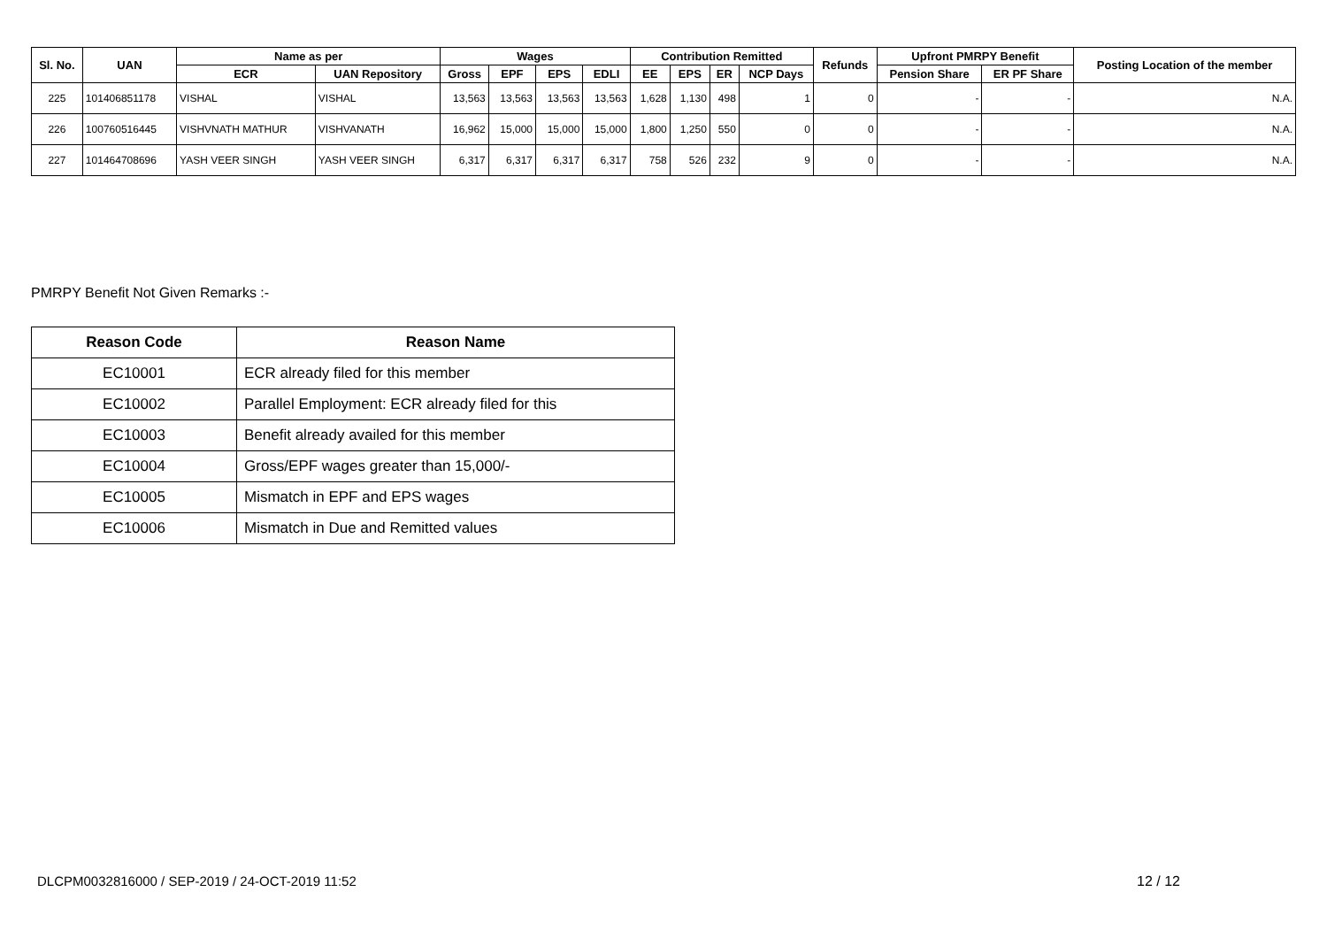| Sl. No. | UAN | Name as per | | Wages | | | | Contribution Remitted | | | | Refunds | Upfront PMRPY Benefit | | Posting Location of the member |
| --- | --- | --- | --- | --- | --- | --- | --- | --- | --- | --- | --- | --- | --- | --- | --- |
| | | ECR | UAN Repository | Gross | EPF | EPS | EDLI | EE | EPS | ER | NCP Days | | Pension Share | ER PF Share | |
| 225 | 101406851178 | VISHAL | VISHAL | 13,563 | 13,563 | 13,563 | 13,563 | 1,628 | 1,130 | 498 | 1 | 0 | - | - | N.A. |
| 226 | 100760516445 | VISHVNATH MATHUR | VISHVANATH | 16,962 | 15,000 | 15,000 | 15,000 | 1,800 | 1,250 | 550 | 0 | 0 | - | - | N.A. |
| 227 | 101464708696 | YASH VEER SINGH | YASH VEER SINGH | 6,317 | 6,317 | 6,317 | 6,317 | 758 | 526 | 232 | 9 | 0 | - | - | N.A. |
PMRPY Benefit Not Given Remarks :-
| Reason Code | Reason Name |
| --- | --- |
| EC10001 | ECR already filed for this member |
| EC10002 | Parallel Employment: ECR already filed for this |
| EC10003 | Benefit already availed for this member |
| EC10004 | Gross/EPF wages greater than 15,000/- |
| EC10005 | Mismatch in EPF and EPS wages |
| EC10006 | Mismatch in Due and Remitted values |
DLCPM0032816000 / SEP-2019 / 24-OCT-2019 11:52
12 / 12